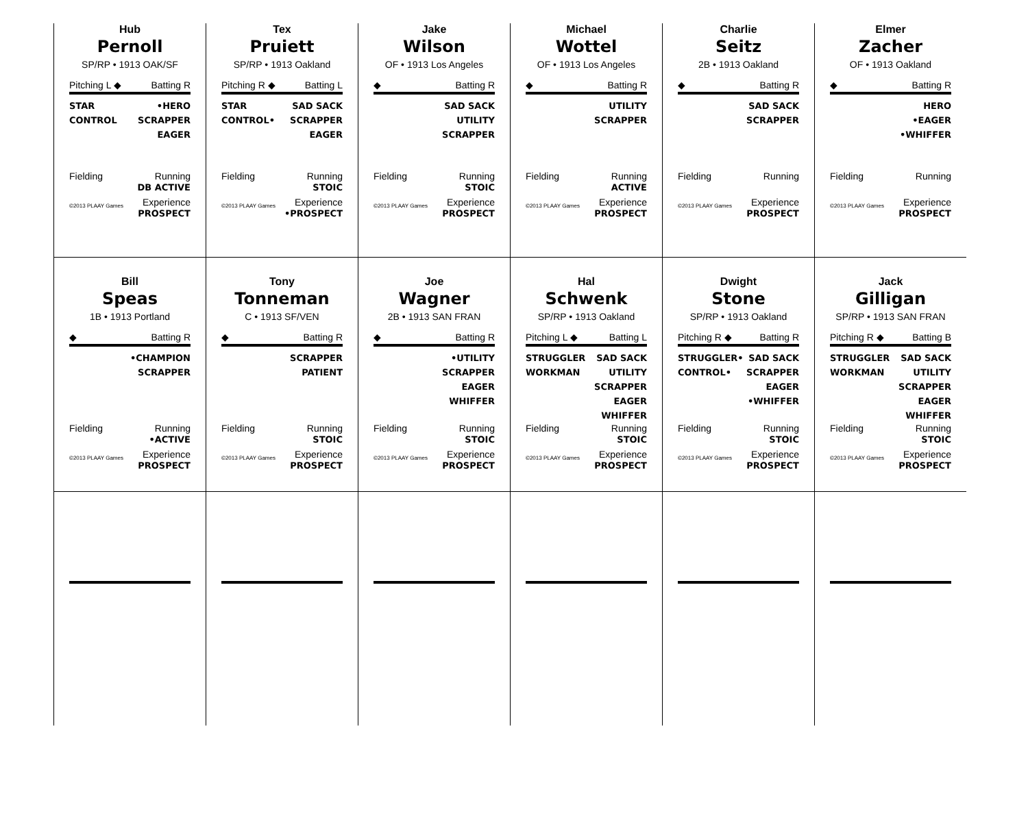Hub
Pernoll
SP/RP • 1913 OAK/SF
Pitching L ◆ Batting R
STAR
CONTROL
•HERO
SCRAPPER
EAGER
Fielding Running
DB ACTIVE
©2013 PLAAY Games Experience
PROSPECT
Tex
Pruiett
SP/RP • 1913 Oakland
Pitching R ◆ Batting L
STAR
CONTROL•
SAD SACK
SCRAPPER
EAGER
Fielding Running
STOIC
©2013 PLAAY Games Experience
•PROSPECT
Jake
Wilson
OF • 1913 Los Angeles
◆ Batting R
SAD SACK
UTILITY
SCRAPPER
Fielding Running
STOIC
©2013 PLAAY Games Experience
PROSPECT
Michael
Wottel
OF • 1913 Los Angeles
◆ Batting R
UTILITY
SCRAPPER
Fielding Running
ACTIVE
©2013 PLAAY Games Experience
PROSPECT
Charlie
Seitz
2B • 1913 Oakland
◆ Batting R
SAD SACK
SCRAPPER
Fielding Running
©2013 PLAAY Games Experience
PROSPECT
Elmer
Zacher
OF • 1913 Oakland
◆ Batting R
HERO
•EAGER
•WHIFFER
Fielding Running
©2013 PLAAY Games Experience
PROSPECT
Bill
Speas
1B • 1913 Portland
◆ Batting R
•CHAMPION
SCRAPPER
Fielding Running
•ACTIVE
©2013 PLAAY Games Experience
PROSPECT
Tony
Tonneman
C • 1913 SF/VEN
◆ Batting R
SCRAPPER
PATIENT
Fielding Running
STOIC
©2013 PLAAY Games Experience
PROSPECT
Joe
Wagner
2B • 1913 SAN FRAN
◆ Batting R
•UTILITY
SCRAPPER
EAGER
WHIFFER
Fielding Running
STOIC
©2013 PLAAY Games Experience
PROSPECT
Hal
Schwenk
SP/RP • 1913 Oakland
Pitching L ◆ Batting L
STRUGGLER
WORKMAN
SAD SACK
UTILITY
SCRAPPER
EAGER
WHIFFER
Fielding Running
STOIC
©2013 PLAAY Games Experience
PROSPECT
Dwight
Stone
SP/RP • 1913 Oakland
Pitching R ◆ Batting R
STRUGGLER•
CONTROL•
SAD SACK
SCRAPPER
EAGER
•WHIFFER
Fielding Running
STOIC
©2013 PLAAY Games Experience
PROSPECT
Jack
Gilligan
SP/RP • 1913 SAN FRAN
Pitching R ◆ Batting B
STRUGGLER
WORKMAN
SAD SACK
UTILITY
SCRAPPER
EAGER
WHIFFER
Fielding Running
STOIC
©2013 PLAAY Games Experience
PROSPECT